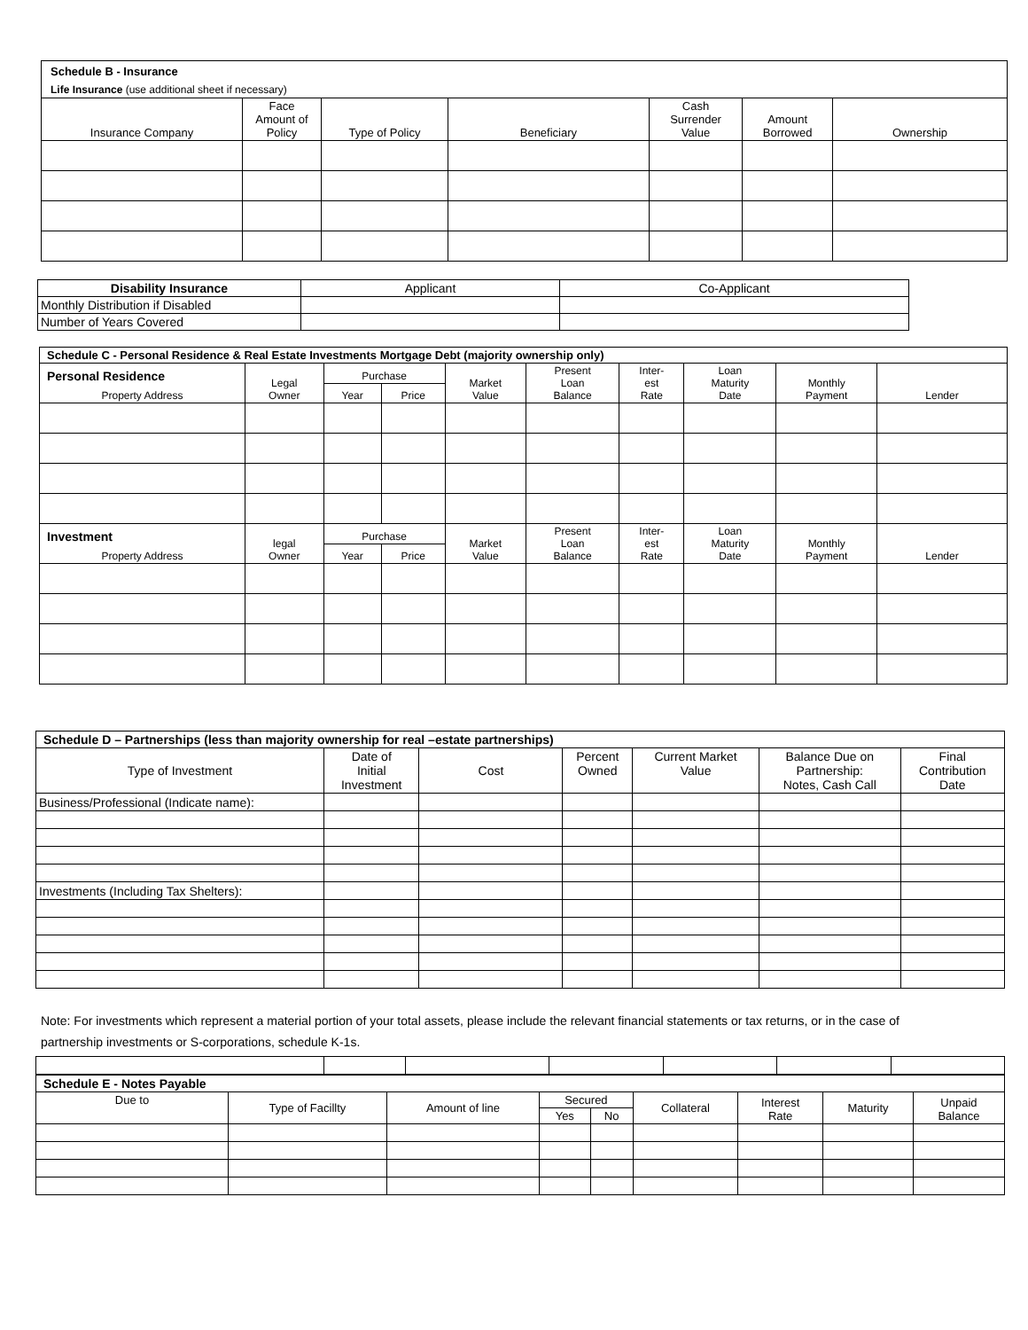| Schedule B - Insurance | | | | | | |
| Life Insurance (use additional sheet if necessary) | | | | | | |
| Insurance Company | Face Amount of Policy | Type of Policy | Beneficiary | Cash Surrender Value | Amount Borrowed | Ownership |
| Disability Insurance | Applicant | Co-Applicant |
| --- | --- | --- |
| Monthly Distribution if Disabled | | |
| Number of Years Covered | | |
| Schedule C - Personal Residence & Real Estate Investments Mortgage Debt (majority ownership only) | | | | | | | | | |
| Personal Residence | Legal Owner | Purchase | | Market Value | Present Loan Balance | Inter- est Rate | Loan Maturity Date | Monthly Payment | Lender |
| Property Address | | Year | Price | | | | | | |
| Investment | legal Owner | Purchase | | Market Value | Present Loan Balance | Inter- est Rate | Loan Maturity Date | Monthly Payment | Lender |
| Property Address | | Year | Price | | | | | | |
| Schedule D – Partnerships (less than majority ownership for real –estate partnerships) | | | | | | |
| Type of Investment | Date of Initial Investment | Cost | Percent Owned | Current Market Value | Balance Due on Partnership: Notes, Cash Call | Final Contribution Date |
| Business/Professional (Indicate name): | | | | | | |
| Investments (Including Tax Shelters): | | | | | | |
Note: For investments which represent a material portion of your total assets, please include the relevant financial statements or tax returns, or in the case of partnership investments or S-corporations, schedule K-1s.
| Schedule E - Notes Payable | | | | | | | | |
| Due to | Type of Facillty | Amount of line | Secured | | Collateral | Interest Rate | Maturity | Unpaid Balance |
| | | | Yes | No | | | | |